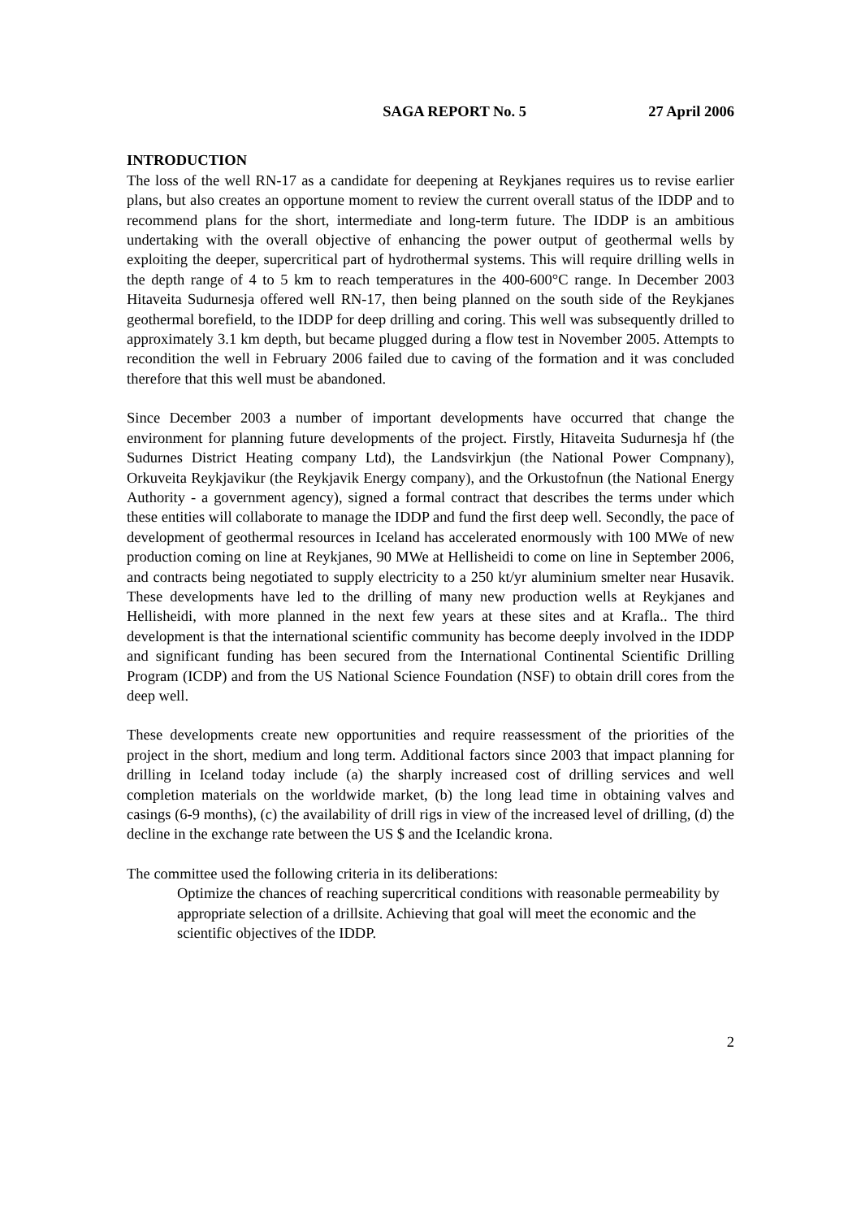SAGA REPORT No. 5 27 April 2006
INTRODUCTION
The loss of the well RN-17 as a candidate for deepening at Reykjanes requires us to revise earlier plans, but also creates an opportune moment to review the current overall status of the IDDP and to recommend plans for the short, intermediate and long-term future. The IDDP is an ambitious undertaking with the overall objective of enhancing the power output of geothermal wells by exploiting the deeper, supercritical part of hydrothermal systems. This will require drilling wells in the depth range of 4 to 5 km to reach temperatures in the 400-600°C range. In December 2003 Hitaveita Sudurnesja offered well RN-17, then being planned on the south side of the Reykjanes geothermal borefield, to the IDDP for deep drilling and coring. This well was subsequently drilled to approximately 3.1 km depth, but became plugged during a flow test in November 2005. Attempts to recondition the well in February 2006 failed due to caving of the formation and it was concluded therefore that this well must be abandoned.
Since December 2003 a number of important developments have occurred that change the environment for planning future developments of the project. Firstly, Hitaveita Sudurnesja hf (the Sudurnes District Heating company Ltd), the Landsvirkjun (the National Power Compnany), Orkuveita Reykjavikur (the Reykjavik Energy company), and the Orkustofnun (the National Energy Authority - a government agency), signed a formal contract that describes the terms under which these entities will collaborate to manage the IDDP and fund the first deep well. Secondly, the pace of development of geothermal resources in Iceland has accelerated enormously with 100 MWe of new production coming on line at Reykjanes, 90 MWe at Hellisheidi to come on line in September 2006, and contracts being negotiated to supply electricity to a 250 kt/yr aluminium smelter near Husavik. These developments have led to the drilling of many new production wells at Reykjanes and Hellisheidi, with more planned in the next few years at these sites and at Krafla.. The third development is that the international scientific community has become deeply involved in the IDDP and significant funding has been secured from the International Continental Scientific Drilling Program (ICDP) and from the US National Science Foundation (NSF) to obtain drill cores from the deep well.
These developments create new opportunities and require reassessment of the priorities of the project in the short, medium and long term. Additional factors since 2003 that impact planning for drilling in Iceland today include (a) the sharply increased cost of drilling services and well completion materials on the worldwide market, (b) the long lead time in obtaining valves and casings (6-9 months), (c) the availability of drill rigs in view of the increased level of drilling, (d) the decline in the exchange rate between the US $ and the Icelandic krona.
The committee used the following criteria in its deliberations:
Optimize the chances of reaching supercritical conditions with reasonable permeability by appropriate selection of a drillsite. Achieving that goal will meet the economic and the scientific objectives of the IDDP.
2